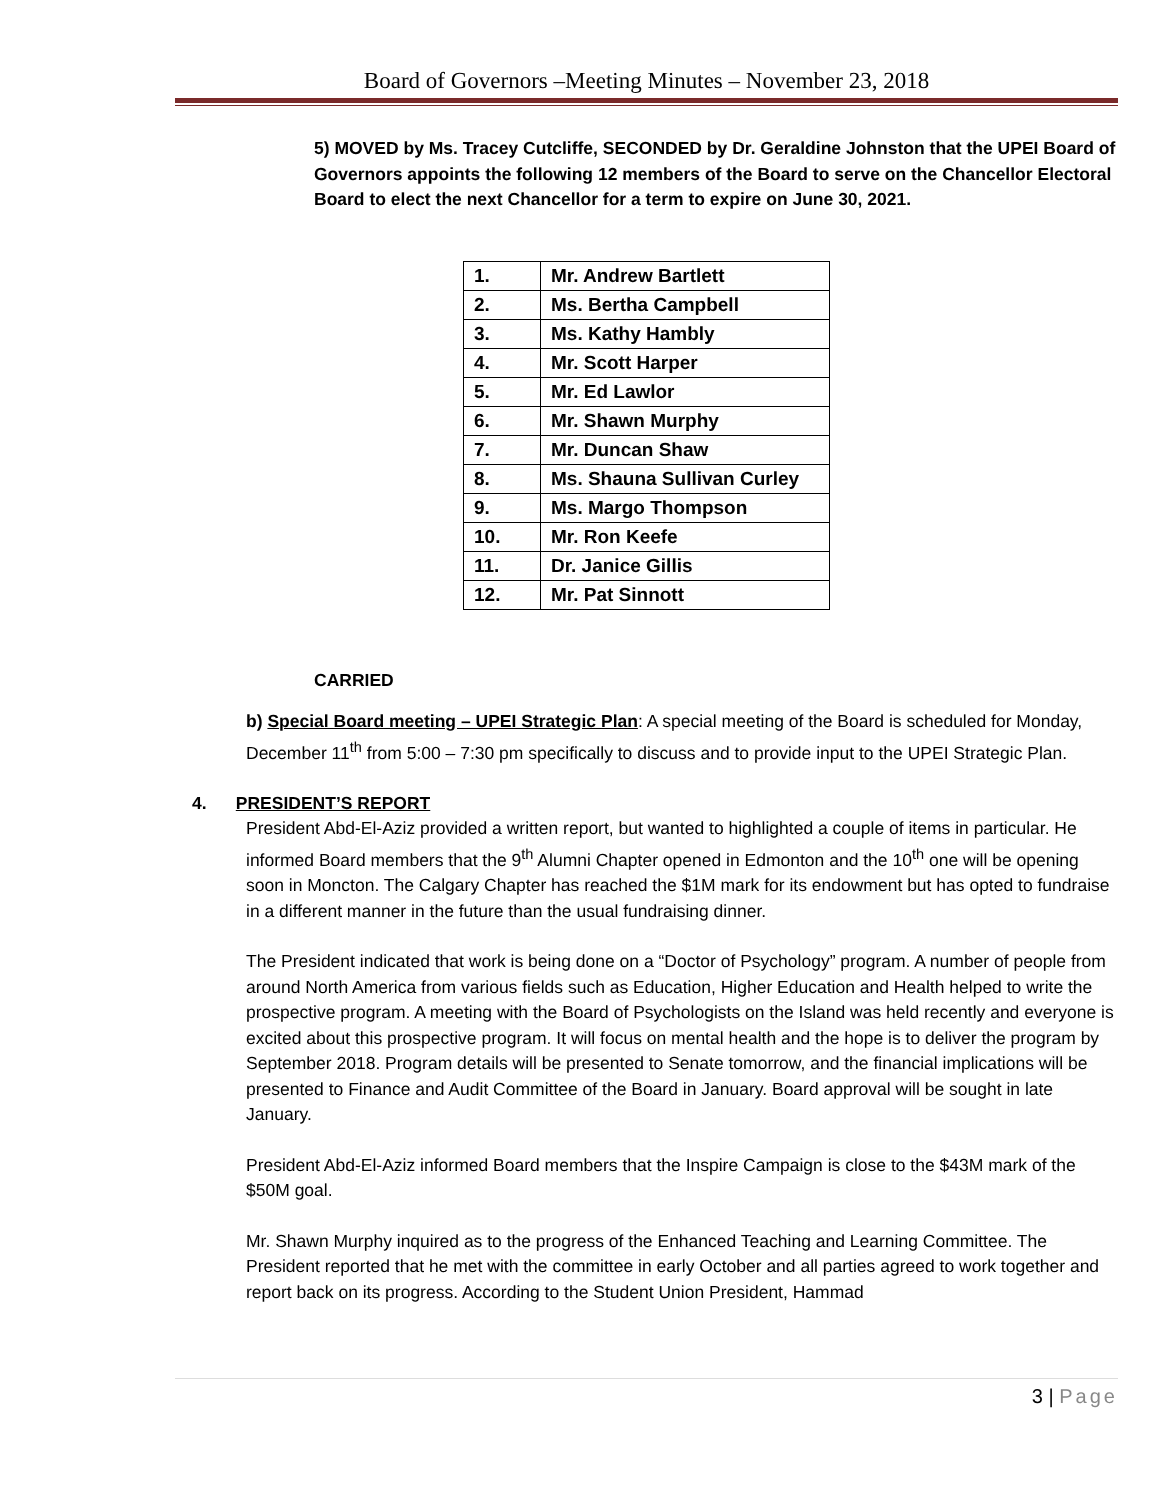Board of Governors –Meeting Minutes – November 23, 2018
5) MOVED by Ms. Tracey Cutcliffe, SECONDED by Dr. Geraldine Johnston that the UPEI Board of Governors appoints the following 12 members of the Board to serve on the Chancellor Electoral Board to elect the next Chancellor for a term to expire on June 30, 2021.
| 1. | Mr. Andrew Bartlett |
| 2. | Ms. Bertha Campbell |
| 3. | Ms. Kathy Hambly |
| 4. | Mr. Scott Harper |
| 5. | Mr. Ed Lawlor |
| 6. | Mr. Shawn Murphy |
| 7. | Mr. Duncan Shaw |
| 8. | Ms. Shauna Sullivan Curley |
| 9. | Ms. Margo Thompson |
| 10. | Mr. Ron Keefe |
| 11. | Dr. Janice Gillis |
| 12. | Mr. Pat Sinnott |
CARRIED
b) Special Board meeting – UPEI Strategic Plan: A special meeting of the Board is scheduled for Monday, December 11<sup>th</sup> from 5:00 – 7:30 pm specifically to discuss and to provide input to the UPEI Strategic Plan.
4. PRESIDENT’S REPORT
President Abd-El-Aziz provided a written report, but wanted to highlighted a couple of items in particular. He informed Board members that the 9<sup>th</sup> Alumni Chapter opened in Edmonton and the 10<sup>th</sup> one will be opening soon in Moncton. The Calgary Chapter has reached the $1M mark for its endowment but has opted to fundraise in a different manner in the future than the usual fundraising dinner.
The President indicated that work is being done on a “Doctor of Psychology” program. A number of people from around North America from various fields such as Education, Higher Education and Health helped to write the prospective program. A meeting with the Board of Psychologists on the Island was held recently and everyone is excited about this prospective program. It will focus on mental health and the hope is to deliver the program by September 2018. Program details will be presented to Senate tomorrow, and the financial implications will be presented to Finance and Audit Committee of the Board in January. Board approval will be sought in late January.
President Abd-El-Aziz informed Board members that the Inspire Campaign is close to the $43M mark of the $50M goal.
Mr. Shawn Murphy inquired as to the progress of the Enhanced Teaching and Learning Committee. The President reported that he met with the committee in early October and all parties agreed to work together and report back on its progress. According to the Student Union President, Hammad
3 | Page